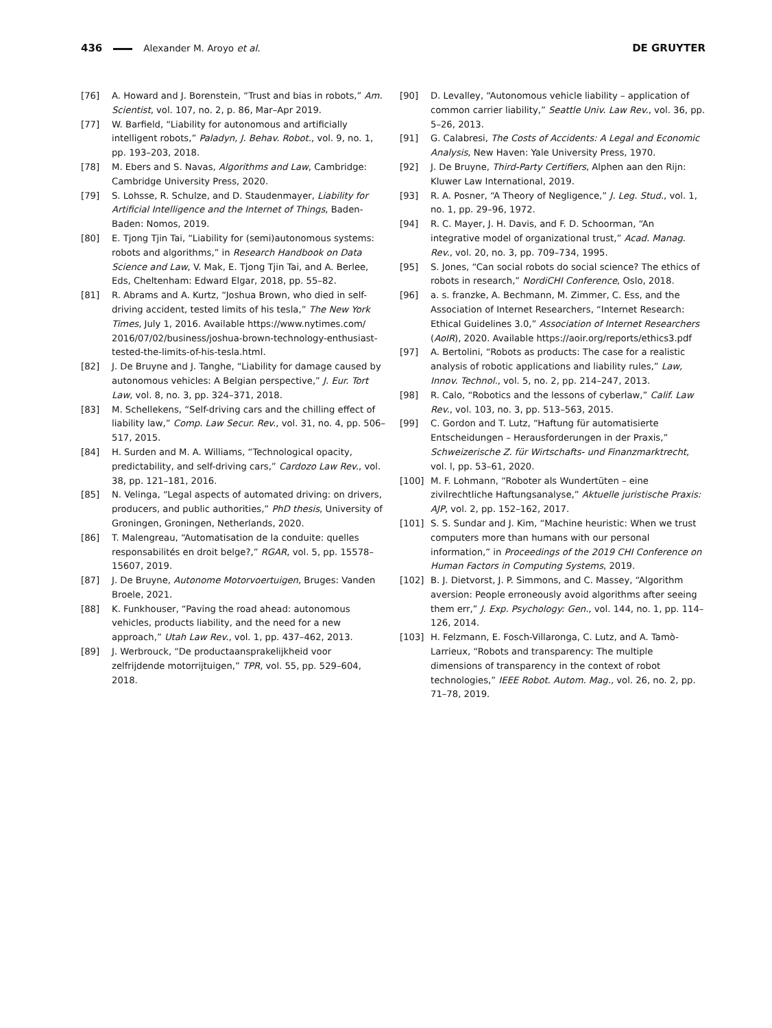436 Alexander M. Aroyo et al. DE GRUYTER
[76] A. Howard and J. Borenstein, “Trust and bias in robots,” Am. Scientist, vol. 107, no. 2, p. 86, Mar–Apr 2019.
[77] W. Barfield, “Liability for autonomous and artificially intelligent robots,” Paladyn, J. Behav. Robot., vol. 9, no. 1, pp. 193–203, 2018.
[78] M. Ebers and S. Navas, Algorithms and Law, Cambridge: Cambridge University Press, 2020.
[79] S. Lohsse, R. Schulze, and D. Staudenmayer, Liability for Artificial Intelligence and the Internet of Things, Baden-Baden: Nomos, 2019.
[80] E. Tjong Tjin Tai, “Liability for (semi)autonomous systems: robots and algorithms,” in Research Handbook on Data Science and Law, V. Mak, E. Tjong Tjin Tai, and A. Berlee, Eds, Cheltenham: Edward Elgar, 2018, pp. 55–82.
[81] R. Abrams and A. Kurtz, “Joshua Brown, who died in self-driving accident, tested limits of his tesla,” The New York Times, July 1, 2016. Available https://www.nytimes.com/ 2016/07/02/business/joshua-brown-technology-enthusiast-tested-the-limits-of-his-tesla.html.
[82] J. De Bruyne and J. Tanghe, “Liability for damage caused by autonomous vehicles: A Belgian perspective,” J. Eur. Tort Law, vol. 8, no. 3, pp. 324–371, 2018.
[83] M. Schellekens, “Self-driving cars and the chilling effect of liability law,” Comp. Law Secur. Rev., vol. 31, no. 4, pp. 506–517, 2015.
[84] H. Surden and M. A. Williams, “Technological opacity, predictability, and self-driving cars,” Cardozo Law Rev., vol. 38, pp. 121–181, 2016.
[85] N. Velinga, “Legal aspects of automated driving: on drivers, producers, and public authorities,” PhD thesis, University of Groningen, Groningen, Netherlands, 2020.
[86] T. Malengreau, “Automatisation de la conduite: quelles responsabilités en droit belge?,” RGAR, vol. 5, pp. 15578–15607, 2019.
[87] J. De Bruyne, Autonome Motorvoertuigen, Bruges: Vanden Broele, 2021.
[88] K. Funkhouser, “Paving the road ahead: autonomous vehicles, products liability, and the need for a new approach,” Utah Law Rev., vol. 1, pp. 437–462, 2013.
[89] J. Werbrouck, “De productaansprakelijkheid voor zelfrijdende motorrijtuigen,” TPR, vol. 55, pp. 529–604, 2018.
[90] D. Levalley, “Autonomous vehicle liability – application of common carrier liability,” Seattle Univ. Law Rev., vol. 36, pp. 5–26, 2013.
[91] G. Calabresi, The Costs of Accidents: A Legal and Economic Analysis, New Haven: Yale University Press, 1970.
[92] J. De Bruyne, Third-Party Certifiers, Alphen aan den Rijn: Kluwer Law International, 2019.
[93] R. A. Posner, “A Theory of Negligence,” J. Leg. Stud., vol. 1, no. 1, pp. 29–96, 1972.
[94] R. C. Mayer, J. H. Davis, and F. D. Schoorman, “An integrative model of organizational trust,” Acad. Manag. Rev., vol. 20, no. 3, pp. 709–734, 1995.
[95] S. Jones, “Can social robots do social science? The ethics of robots in research,” NordiCHI Conference, Oslo, 2018.
[96] a. s. franzke, A. Bechmann, M. Zimmer, C. Ess, and the Association of Internet Researchers, “Internet Research: Ethical Guidelines 3.0,” Association of Internet Researchers (AoIR), 2020. Available https://aoir.org/reports/ethics3.pdf
[97] A. Bertolini, “Robots as products: The case for a realistic analysis of robotic applications and liability rules,” Law, Innov. Technol., vol. 5, no. 2, pp. 214–247, 2013.
[98] R. Calo, “Robotics and the lessons of cyberlaw,” Calif. Law Rev., vol. 103, no. 3, pp. 513–563, 2015.
[99] C. Gordon and T. Lutz, “Haftung für automatisierte Entscheidungen – Herausforderungen in der Praxis,” Schweizerische Z. für Wirtschafts- und Finanzmarktrecht, vol. l, pp. 53–61, 2020.
[100] M. F. Lohmann, “Roboter als Wundertüten – eine zivilrechtliche Haftungsanalyse,” Aktuelle juristische Praxis: AJP, vol. 2, pp. 152–162, 2017.
[101] S. S. Sundar and J. Kim, “Machine heuristic: When we trust computers more than humans with our personal information,” in Proceedings of the 2019 CHI Conference on Human Factors in Computing Systems, 2019.
[102] B. J. Dietvorst, J. P. Simmons, and C. Massey, “Algorithm aversion: People erroneously avoid algorithms after seeing them err,” J. Exp. Psychology: Gen., vol. 144, no. 1, pp. 114–126, 2014.
[103] H. Felzmann, E. Fosch-Villaronga, C. Lutz, and A. Tamò-Larrieux, “Robots and transparency: The multiple dimensions of transparency in the context of robot technologies,” IEEE Robot. Autom. Mag., vol. 26, no. 2, pp. 71–78, 2019.